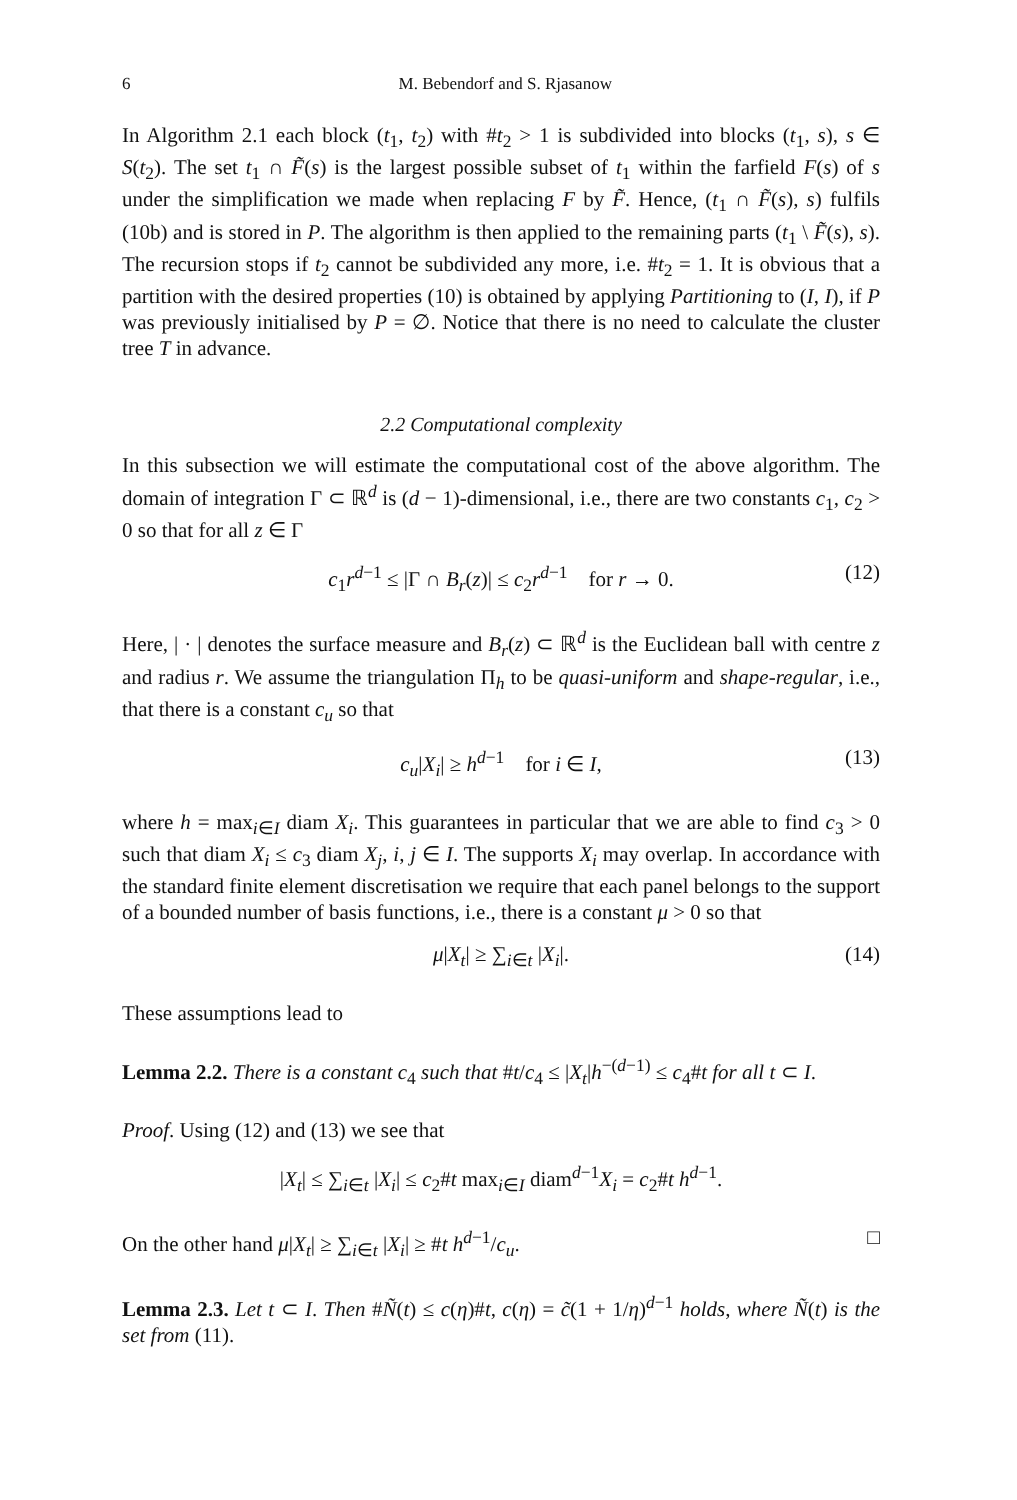6 M. Bebendorf and S. Rjasanow
In Algorithm 2.1 each block (t<sub>1</sub>, t<sub>2</sub>) with #t<sub>2</sub> > 1 is subdivided into blocks (t<sub>1</sub>, s), s ∈ S(t<sub>2</sub>). The set t<sub>1</sub> ∩ F̃(s) is the largest possible subset of t<sub>1</sub> within the farfield F(s) of s under the simplification we made when replacing F by F̃. Hence, (t<sub>1</sub> ∩ F̃(s), s) fulfils (10b) and is stored in P. The algorithm is then applied to the remaining parts (t<sub>1</sub> \ F̃(s), s). The recursion stops if t<sub>2</sub> cannot be subdivided any more, i.e. #t<sub>2</sub> = 1. It is obvious that a partition with the desired properties (10) is obtained by applying Partitioning to (I, I), if P was previously initialised by P = ∅. Notice that there is no need to calculate the cluster tree T in advance.
2.2 Computational complexity
In this subsection we will estimate the computational cost of the above algorithm. The domain of integration Γ ⊂ ℝ<sup>d</sup> is (d − 1)-dimensional, i.e., there are two constants c<sub>1</sub>, c<sub>2</sub> > 0 so that for all z ∈ Γ
c<sub>1</sub>r<sup>d−1</sup> ≤ |Γ ∩ B<sub>r</sub>(z)| ≤ c<sub>2</sub>r<sup>d−1</sup> for r → 0. (12)
Here, | · | denotes the surface measure and B<sub>r</sub>(z) ⊂ ℝ<sup>d</sup> is the Euclidean ball with centre z and radius r. We assume the triangulation Π<sub>h</sub> to be quasi-uniform and shape-regular, i.e., that there is a constant c<sub>u</sub> so that
c<sub>u</sub>|X<sub>i</sub>| ≥ h<sup>d−1</sup> for i ∈ I, (13)
where h = max<sub>i∈I</sub> diam X<sub>i</sub>. This guarantees in particular that we are able to find c<sub>3</sub> > 0 such that diam X<sub>i</sub> ≤ c<sub>3</sub> diam X<sub>j</sub>, i, j ∈ I. The supports X<sub>i</sub> may overlap. In accordance with the standard finite element discretisation we require that each panel belongs to the support of a bounded number of basis functions, i.e., there is a constant μ > 0 so that
μ|X<sub>t</sub>| ≥ ∑<sub>i∈t</sub> |X<sub>i</sub>|. (14)
These assumptions lead to
Lemma 2.2. There is a constant c<sub>4</sub> such that #t/c<sub>4</sub> ≤ |X<sub>t</sub>|h<sup>−(d−1)</sup> ≤ c<sub>4</sub>#t for all t ⊂ I.
Proof. Using (12) and (13) we see that
|X<sub>t</sub>| ≤ ∑<sub>i∈t</sub> |X<sub>i</sub>| ≤ c<sub>2</sub>#t max<sub>i∈I</sub> diam<sup>d−1</sup>X<sub>i</sub> = c<sub>2</sub>#t h<sup>d−1</sup>.
On the other hand μ|X<sub>t</sub>| ≥ ∑<sub>i∈t</sub> |X<sub>i</sub>| ≥ #t h<sup>d−1</sup>/c<sub>u</sub>. □
Lemma 2.3. Let t ⊂ I. Then #Ñ(t) ≤ c(η)#t, c(η) = c̃(1 + 1/η)<sup>d−1</sup> holds, where Ñ(t) is the set from (11).